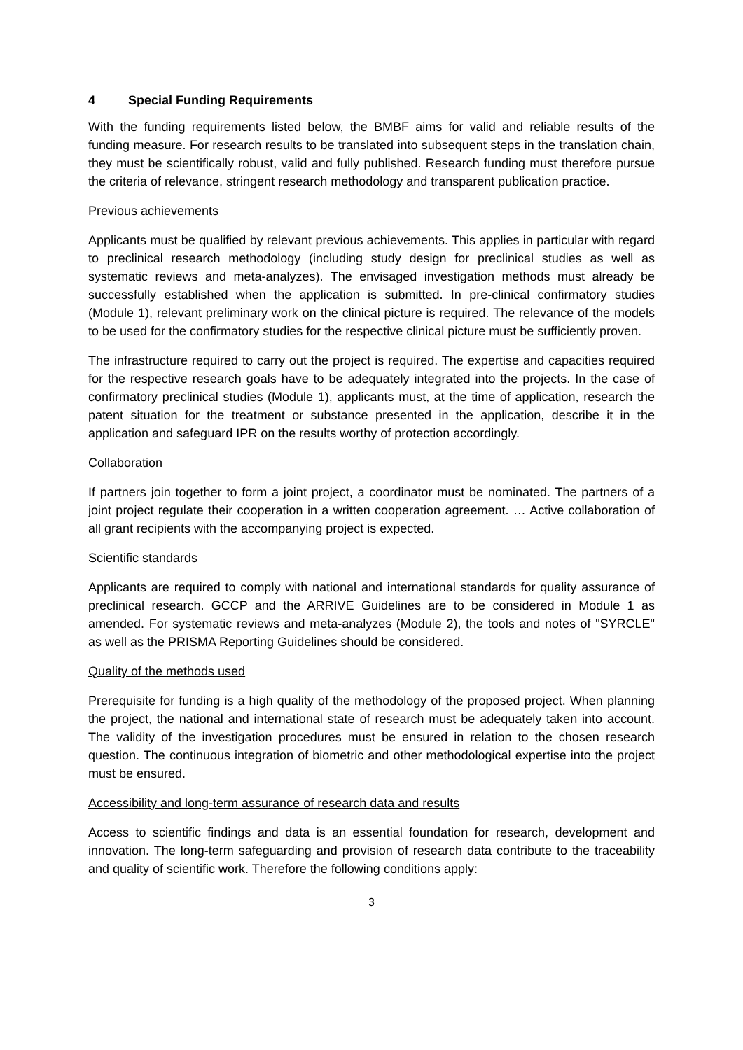4 Special Funding Requirements
With the funding requirements listed below, the BMBF aims for valid and reliable results of the funding measure. For research results to be translated into subsequent steps in the translation chain, they must be scientifically robust, valid and fully published. Research funding must therefore pursue the criteria of relevance, stringent research methodology and transparent publication practice.
Previous achievements
Applicants must be qualified by relevant previous achievements. This applies in particular with regard to preclinical research methodology (including study design for preclinical studies as well as systematic reviews and meta-analyzes). The envisaged investigation methods must already be successfully established when the application is submitted. In pre-clinical confirmatory studies (Module 1), relevant preliminary work on the clinical picture is required. The relevance of the models to be used for the confirmatory studies for the respective clinical picture must be sufficiently proven.
The infrastructure required to carry out the project is required. The expertise and capacities required for the respective research goals have to be adequately integrated into the projects. In the case of confirmatory preclinical studies (Module 1), applicants must, at the time of application, research the patent situation for the treatment or substance presented in the application, describe it in the application and safeguard IPR on the results worthy of protection accordingly.
Collaboration
If partners join together to form a joint project, a coordinator must be nominated. The partners of a joint project regulate their cooperation in a written cooperation agreement. … Active collaboration of all grant recipients with the accompanying project is expected.
Scientific standards
Applicants are required to comply with national and international standards for quality assurance of preclinical research. GCCP and the ARRIVE Guidelines are to be considered in Module 1 as amended. For systematic reviews and meta-analyzes (Module 2), the tools and notes of "SYRCLE" as well as the PRISMA Reporting Guidelines should be considered.
Quality of the methods used
Prerequisite for funding is a high quality of the methodology of the proposed project. When planning the project, the national and international state of research must be adequately taken into account. The validity of the investigation procedures must be ensured in relation to the chosen research question. The continuous integration of biometric and other methodological expertise into the project must be ensured.
Accessibility and long-term assurance of research data and results
Access to scientific findings and data is an essential foundation for research, development and innovation. The long-term safeguarding and provision of research data contribute to the traceability and quality of scientific work. Therefore the following conditions apply:
3